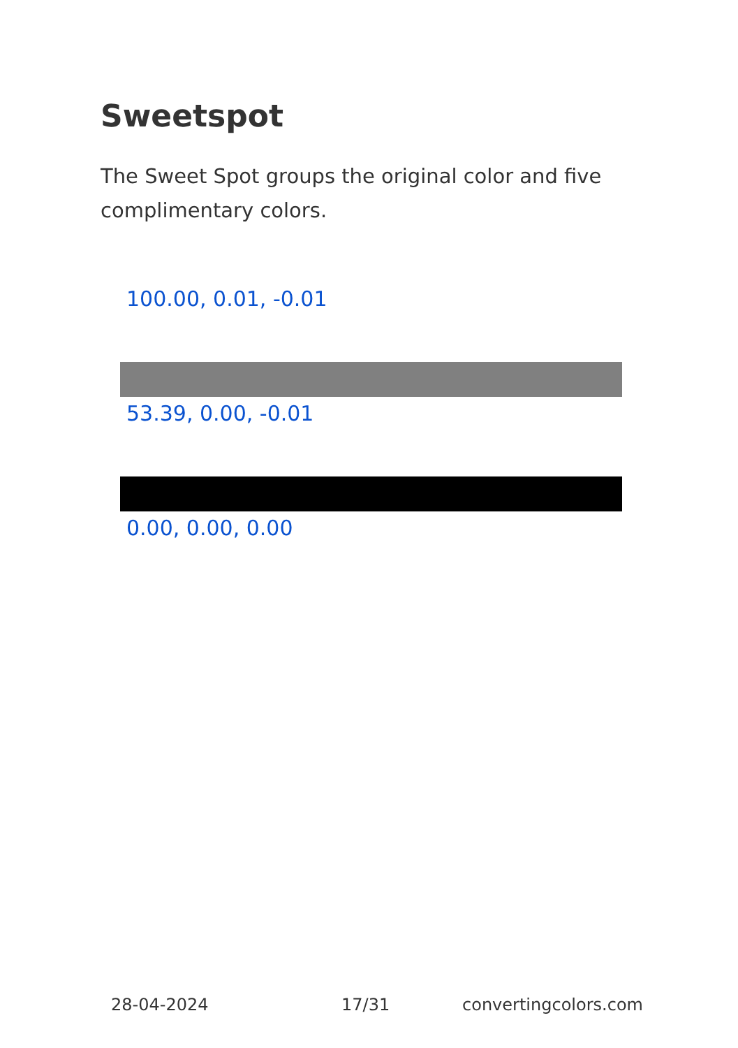Sweetspot
The Sweet Spot groups the original color and five complimentary colors.
100.00, 0.01, -0.01
53.39, 0.00, -0.01
0.00, 0.00, 0.00
28-04-2024 17/31 convertingcolors.com